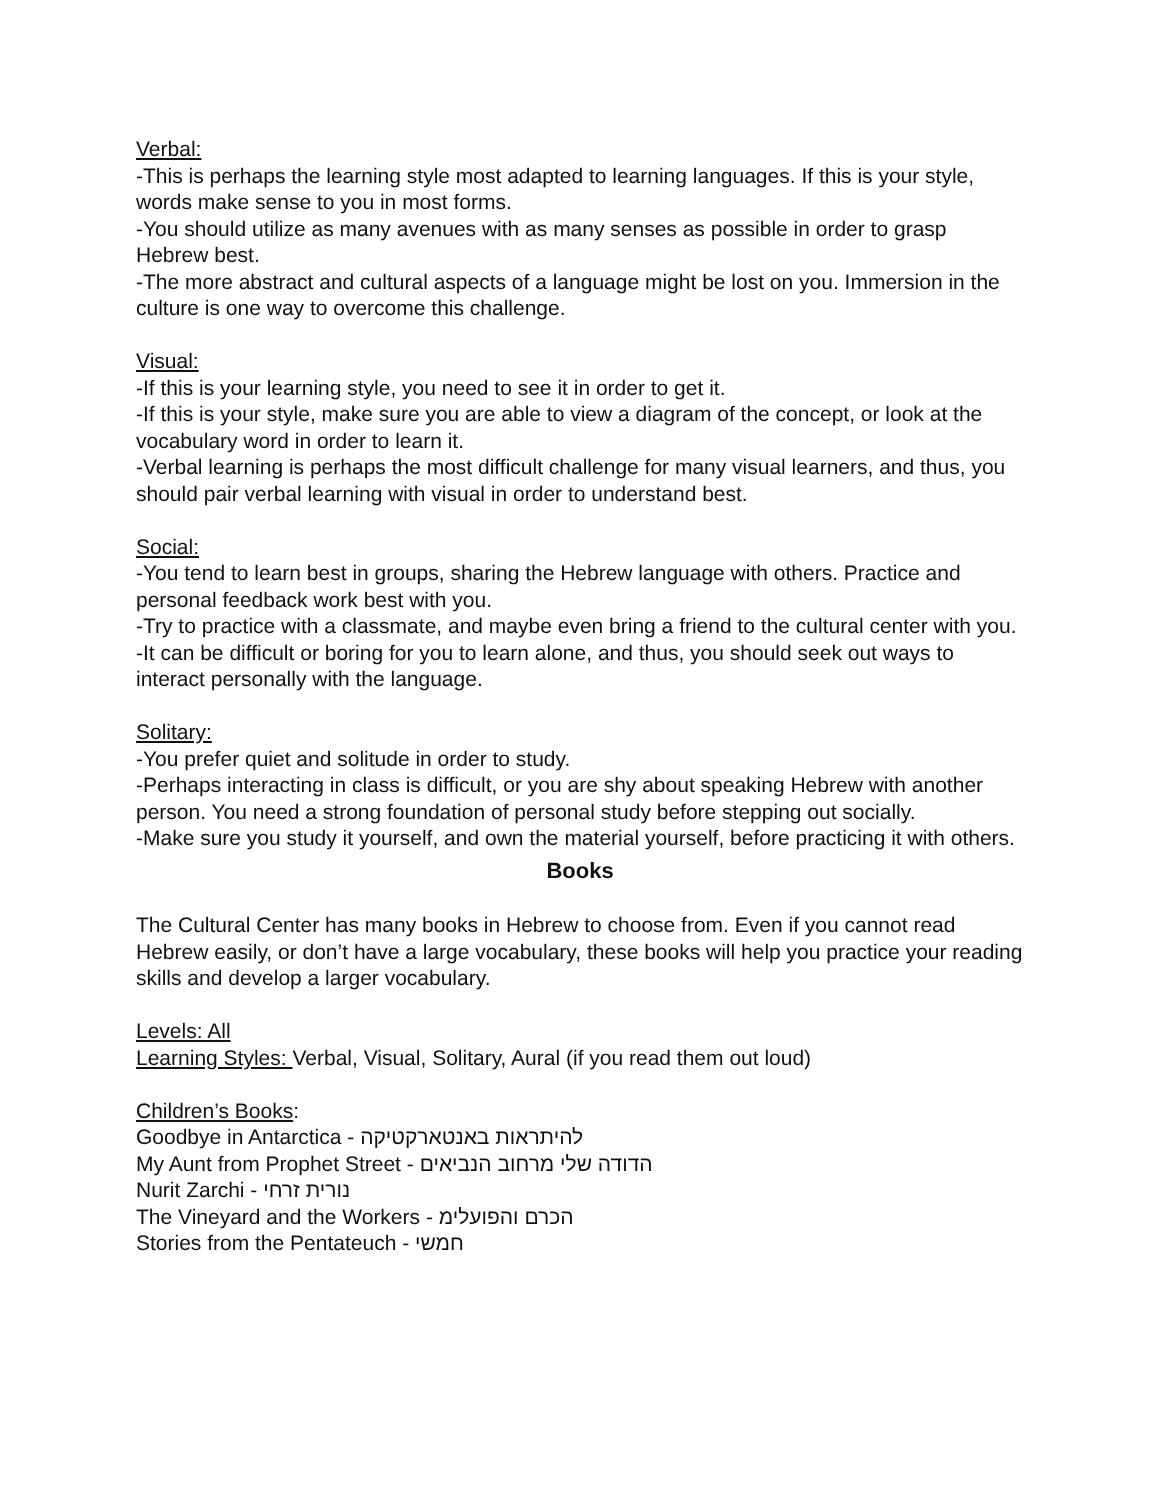Verbal:
-This is perhaps the learning style most adapted to learning languages. If this is your style, words make sense to you in most forms.
-You should utilize as many avenues with as many senses as possible in order to grasp Hebrew best.
-The more abstract and cultural aspects of a language might be lost on you. Immersion in the culture is one way to overcome this challenge.
Visual:
-If this is your learning style, you need to see it in order to get it.
-If this is your style, make sure you are able to view a diagram of the concept, or look at the vocabulary word in order to learn it.
-Verbal learning is perhaps the most difficult challenge for many visual learners, and thus, you should pair verbal learning with visual in order to understand best.
Social:
-You tend to learn best in groups, sharing the Hebrew language with others. Practice and personal feedback work best with you.
-Try to practice with a classmate, and maybe even bring a friend to the cultural center with you.
-It can be difficult or boring for you to learn alone, and thus, you should seek out ways to interact personally with the language.
Solitary:
-You prefer quiet and solitude in order to study.
-Perhaps interacting in class is difficult, or you are shy about speaking Hebrew with another person. You need a strong foundation of personal study before stepping out socially.
-Make sure you study it yourself, and own the material yourself, before practicing it with others.
Books
The Cultural Center has many books in Hebrew to choose from. Even if you cannot read Hebrew easily, or don’t have a large vocabulary, these books will help you practice your reading skills and develop a larger vocabulary.
Levels: All
Learning Styles: Verbal, Visual, Solitary, Aural (if you read them out loud)
Children’s Books:
Goodbye in Antarctica - להיתראות באנטארקטיקה
My Aunt from Prophet Street - הדודה שלי מרחוב הנביאים
Nurit Zarchi - נורית זרחי
The Vineyard and the Workers - הכרם והפועלימ
Stories from the Pentateuch - חמשי